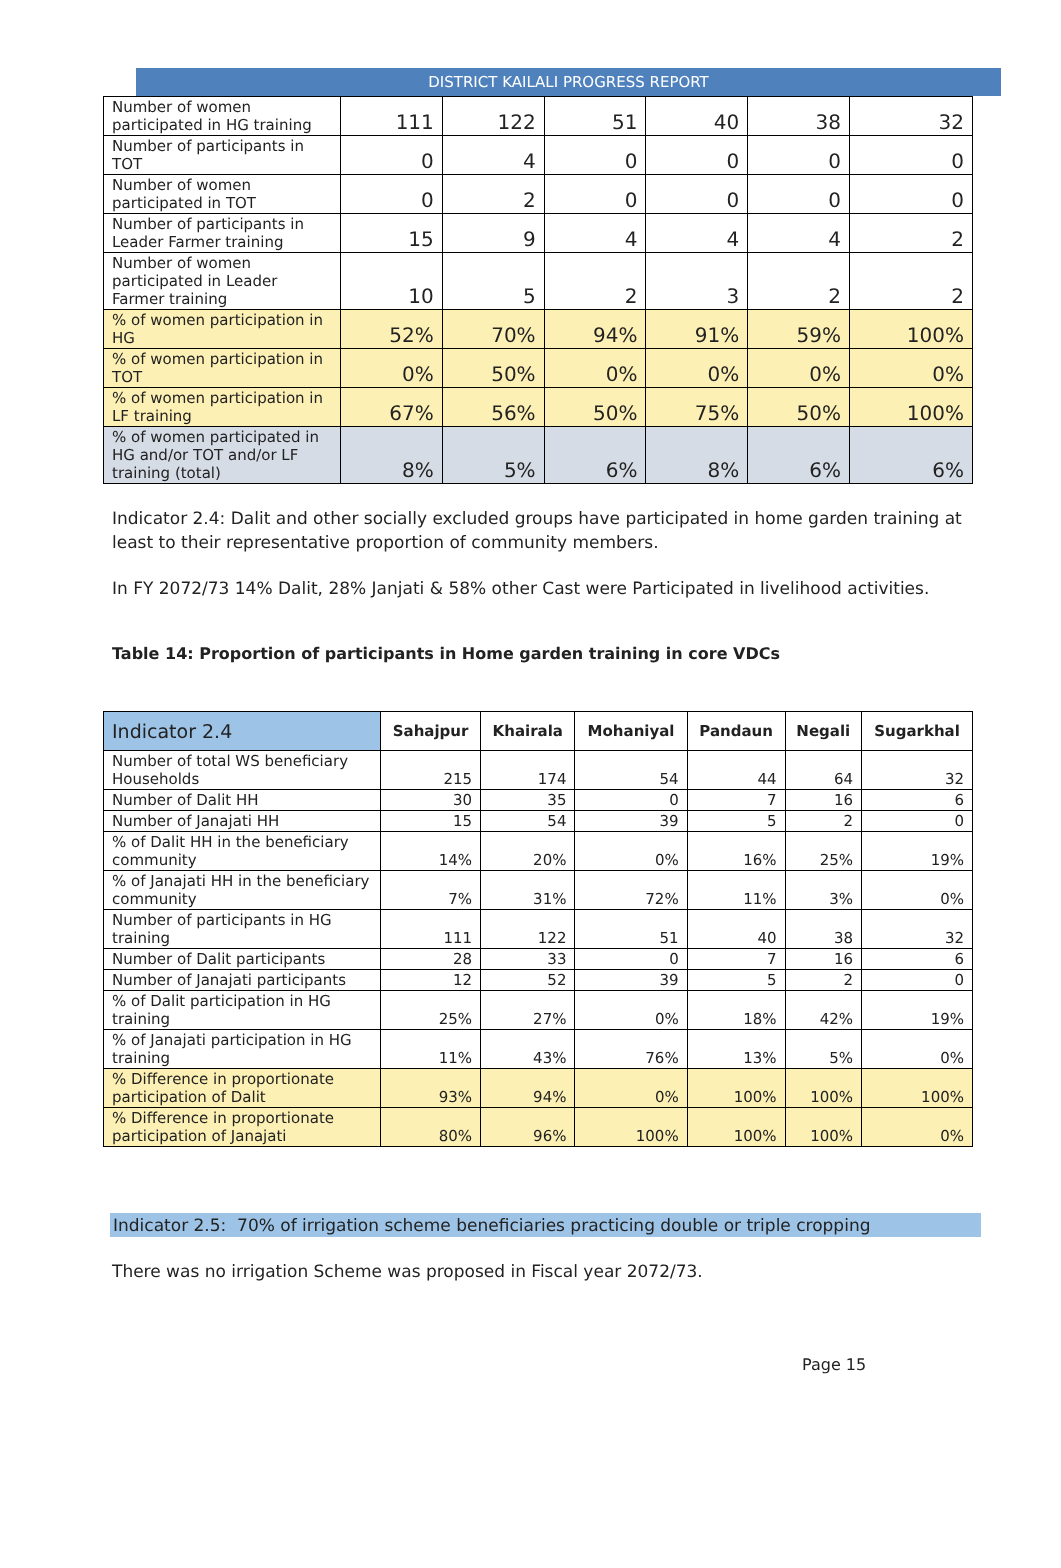DISTRICT KAILALI PROGRESS REPORT
| Number of women participated in HG training | 111 | 122 | 51 | 40 | 38 | 32 |
| Number of participants in TOT | 0 | 4 | 0 | 0 | 0 | 0 |
| Number of women participated in TOT | 0 | 2 | 0 | 0 | 0 | 0 |
| Number of participants in Leader Farmer training | 15 | 9 | 4 | 4 | 4 | 2 |
| Number of women participated in Leader Farmer training | 10 | 5 | 2 | 3 | 2 | 2 |
| % of women participation in HG | 52% | 70% | 94% | 91% | 59% | 100% |
| % of women participation in TOT | 0% | 50% | 0% | 0% | 0% | 0% |
| % of women participation in LF training | 67% | 56% | 50% | 75% | 50% | 100% |
| % of women participated in HG and/or TOT and/or LF training (total) | 8% | 5% | 6% | 8% | 6% | 6% |
Indicator 2.4: Dalit and other socially excluded groups have participated in home garden training at least to their representative proportion of community members.
In FY 2072/73 14% Dalit, 28% Janjati & 58% other Cast were Participated in livelihood activities.
Table 14: Proportion of participants in Home garden training in core VDCs
| Indicator 2.4 | Sahajpur | Khairala | Mohaniyal | Pandaun | Negali | Sugarkhal |
| --- | --- | --- | --- | --- | --- | --- |
| Number of total WS beneficiary Households | 215 | 174 | 54 | 44 | 64 | 32 |
| Number of Dalit HH | 30 | 35 | 0 | 7 | 16 | 6 |
| Number of Janajati HH | 15 | 54 | 39 | 5 | 2 | 0 |
| % of Dalit HH in the beneficiary community | 14% | 20% | 0% | 16% | 25% | 19% |
| % of Janajati HH in the beneficiary community | 7% | 31% | 72% | 11% | 3% | 0% |
| Number of participants in HG training | 111 | 122 | 51 | 40 | 38 | 32 |
| Number of Dalit participants | 28 | 33 | 0 | 7 | 16 | 6 |
| Number of Janajati participants | 12 | 52 | 39 | 5 | 2 | 0 |
| % of Dalit participation in HG training | 25% | 27% | 0% | 18% | 42% | 19% |
| % of Janajati participation in HG training | 11% | 43% | 76% | 13% | 5% | 0% |
| % Difference in proportionate participation of Dalit | 93% | 94% | 0% | 100% | 100% | 100% |
| % Difference in proportionate participation of Janajati | 80% | 96% | 100% | 100% | 100% | 0% |
Indicator 2.5: 70% of irrigation scheme beneficiaries practicing double or triple cropping
There was no irrigation Scheme was proposed in Fiscal year 2072/73.
Page 15